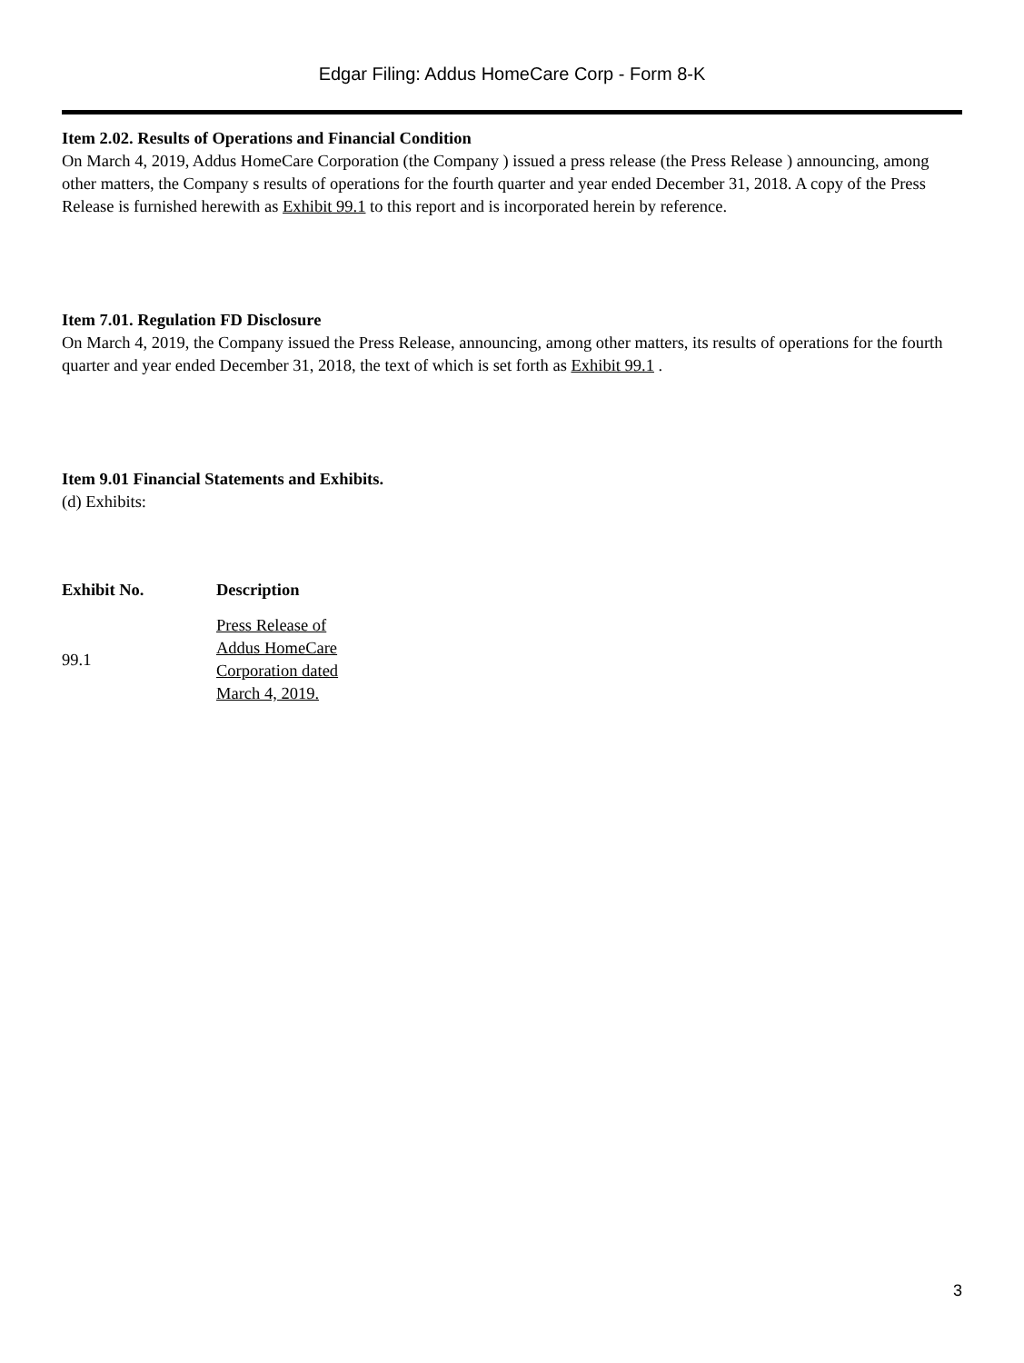Edgar Filing: Addus HomeCare Corp - Form 8-K
Item 2.02. Results of Operations and Financial Condition
On March 4, 2019, Addus HomeCare Corporation (the Company ) issued a press release (the Press Release ) announcing, among other matters, the Company s results of operations for the fourth quarter and year ended December 31, 2018. A copy of the Press Release is furnished herewith as Exhibit 99.1 to this report and is incorporated herein by reference.
Item 7.01. Regulation FD Disclosure
On March 4, 2019, the Company issued the Press Release, announcing, among other matters, its results of operations for the fourth quarter and year ended December 31, 2018, the text of which is set forth as Exhibit 99.1 .
Item 9.01 Financial Statements and Exhibits.
(d) Exhibits:
| Exhibit No. | Description |
| --- | --- |
| 99.1 | Press Release of Addus HomeCare Corporation dated March 4, 2019. |
3